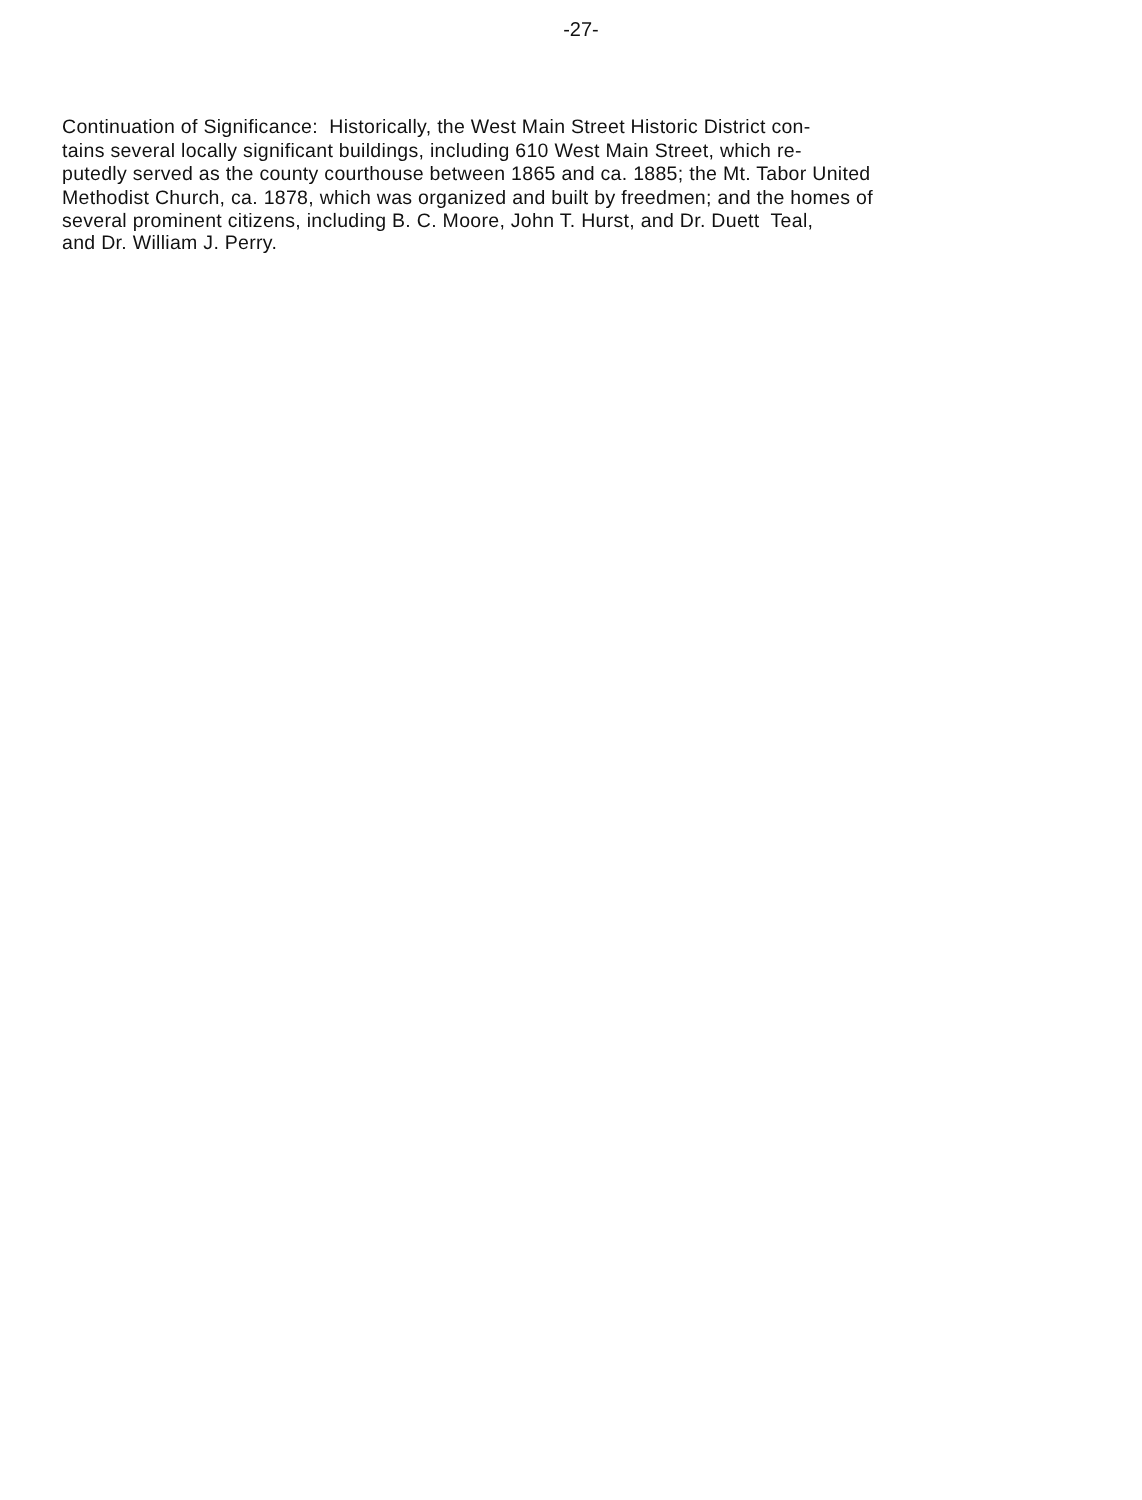-27-
Continuation of Significance: Historically, the West Main Street Historic District con-
tains several locally significant buildings, including 610 West Main Street, which re-
putedly served as the county courthouse between 1865 and ca. 1885; the Mt. Tabor United
Methodist Church, ca. 1878, which was organized and built by freedmen; and the homes of
several prominent citizens, including B. C. Moore, John T. Hurst, and Dr. Duett Teal,
and Dr. William J. Perry.